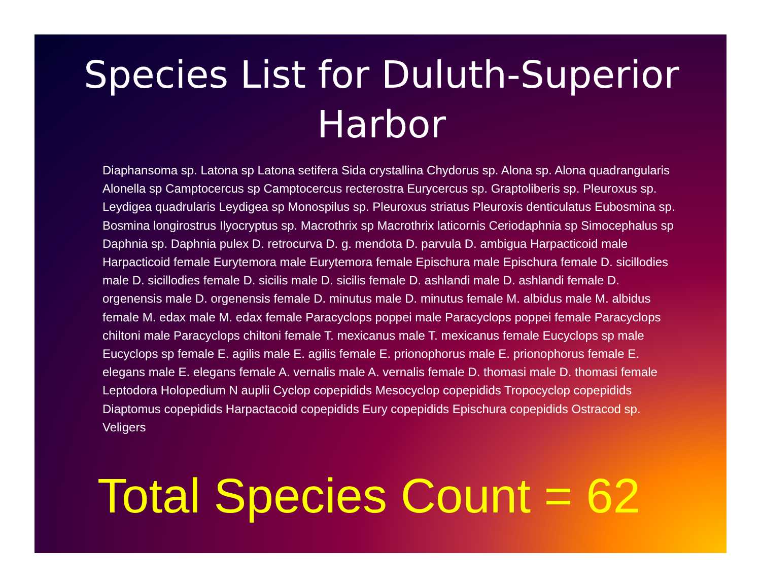Species List for Duluth-Superior Harbor
Diaphansoma sp. Latona sp Latona setifera Sida crystallina Chydorus sp. Alona sp. Alona quadrangularis Alonella sp Camptocercus sp Camptocercus recterostra Eurycercus sp. Graptoliberis sp. Pleuroxus sp. Leydigea quadrularis Leydigea sp Monospilus sp. Pleuroxus striatus Pleuroxis denticulatus Eubosmina sp. Bosmina longirostrus Ilyocryptus sp. Macrothrix sp Macrothrix laticornis Ceriodaphnia sp Simocephalus sp Daphnia sp. Daphnia pulex D. retrocurva D. g. mendota D. parvula D. ambigua Harpacticoid male Harpacticoid female Eurytemora male Eurytemora female Epischura male Epischura female D. sicillodies male D. sicillodies female D. sicilis male D. sicilis female D. ashlandi male D. ashlandi female D. orgenensis male D. orgenensis female D. minutus male D. minutus female M. albidus male M. albidus female M. edax male M. edax female Paracyclops poppei male Paracyclops poppei female Paracyclops chiltoni male Paracyclops chiltoni female T. mexicanus male T. mexicanus female Eucyclops sp male Eucyclops sp female E. agilis male E. agilis female E. prionophorus male E. prionophorus female E. elegans male E. elegans female A. vernalis male A. vernalis female D. thomasi male D. thomasi female Leptodora Holopedium N auplii Cyclop copepidids Mesocyclop copepidids Tropocyclop copepidids Diaptomus copepidids Harpactacoid copepidids Eury copepidids Epischura copepidids Ostracod sp. Veligers
Total Species Count = 62